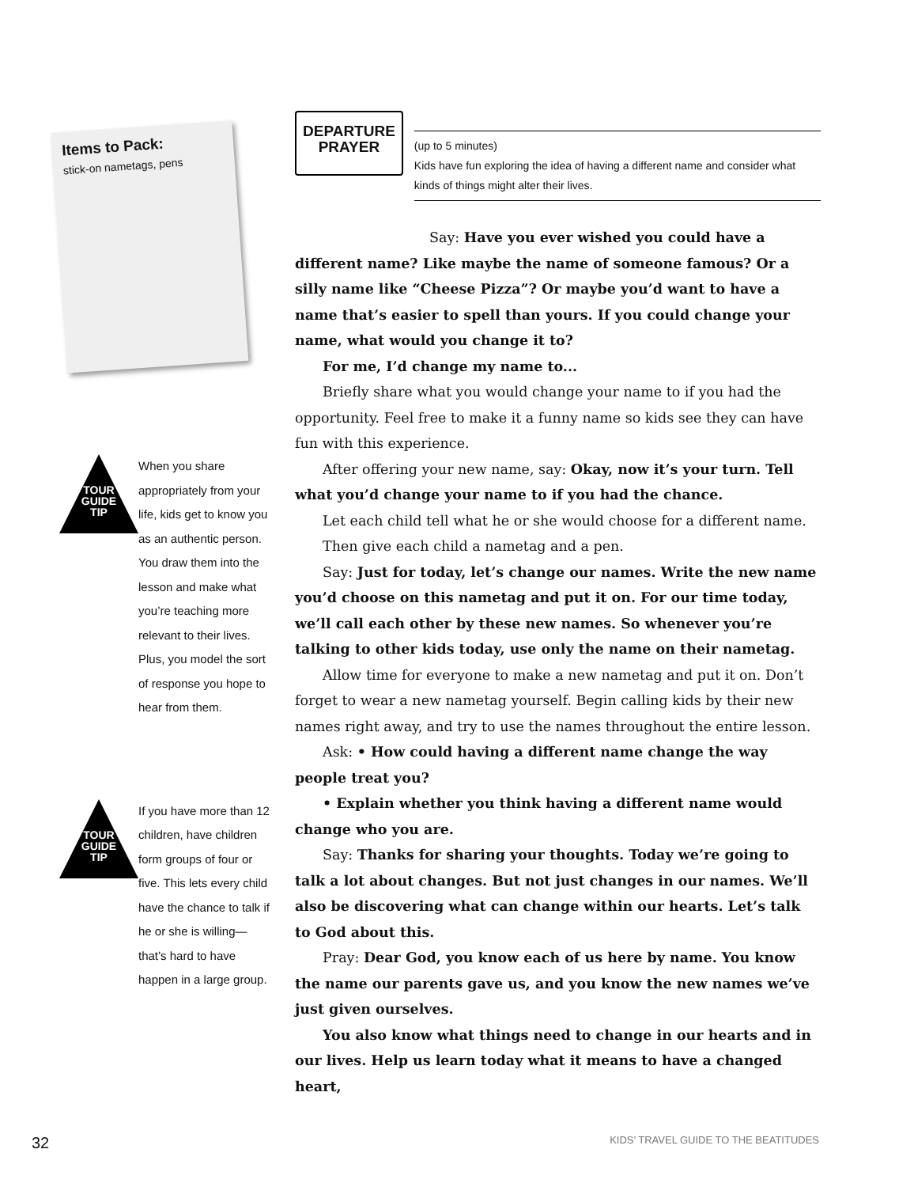Items to Pack:
stick-on nametags, pens
TOUR GUIDE TIP
When you share appropriately from your life, kids get to know you as an authentic person. You draw them into the lesson and make what you’re teaching more relevant to their lives. Plus, you model the sort of response you hope to hear from them.
TOUR GUIDE TIP
If you have more than 12 children, have children form groups of four or five. This lets every child have the chance to talk if he or she is willing—that’s hard to have happen in a large group.
DEPARTURE
PRAYER
(up to 5 minutes)
Kids have fun exploring the idea of having a different name and consider what kinds of things might alter their lives.
Say: Have you ever wished you could have a different name? Like maybe the name of someone famous? Or a silly name like “Cheese Pizza”? Or maybe you’d want to have a name that’s easier to spell than yours. If you could change your name, what would you change it to?
For me, I’d change my name to...
Briefly share what you would change your name to if you had the opportunity. Feel free to make it a funny name so kids see they can have fun with this experience.
After offering your new name, say: Okay, now it’s your turn. Tell what you’d change your name to if you had the chance.
Let each child tell what he or she would choose for a different name.
Then give each child a nametag and a pen.
Say: Just for today, let’s change our names. Write the new name you’d choose on this nametag and put it on. For our time today, we’ll call each other by these new names. So whenever you’re talking to other kids today, use only the name on their nametag.
Allow time for everyone to make a new nametag and put it on. Don’t forget to wear a new nametag yourself. Begin calling kids by their new names right away, and try to use the names throughout the entire lesson.
Ask: • How could having a different name change the way people treat you?
• Explain whether you think having a different name would change who you are.
Say: Thanks for sharing your thoughts. Today we’re going to talk a lot about changes. But not just changes in our names. We’ll also be discovering what can change within our hearts. Let’s talk to God about this.
Pray: Dear God, you know each of us here by name. You know the name our parents gave us, and you know the new names we’ve just given ourselves.
You also know what things need to change in our hearts and in our lives. Help us learn today what it means to have a changed heart,
32 KIDS’ TRAVEL GUIDE TO THE BEATITUDES